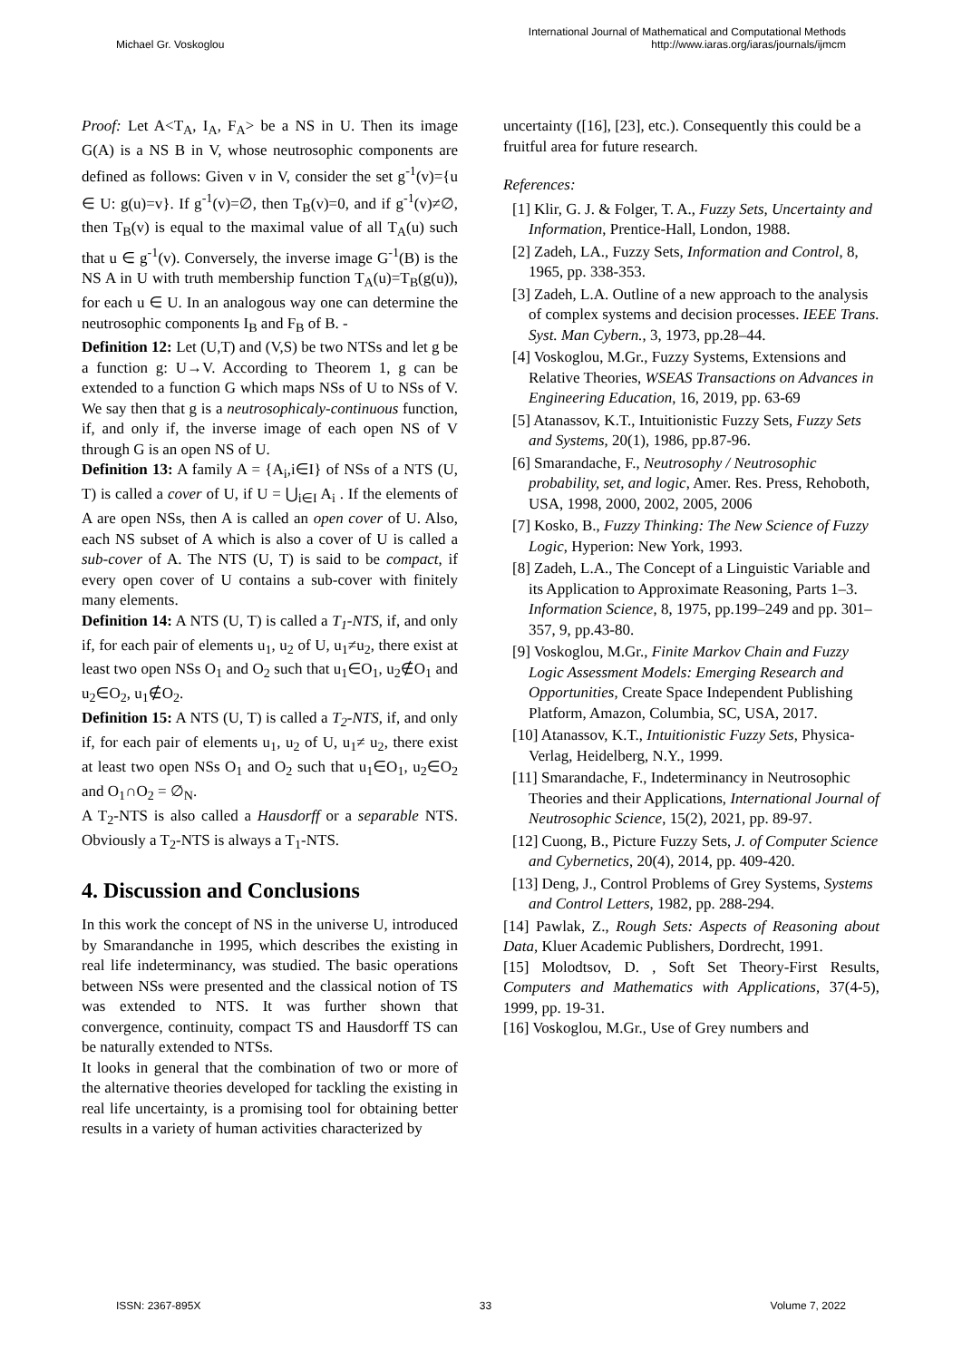Michael Gr. Voskoglou
International Journal of Mathematical and Computational Methods
http://www.iaras.org/iaras/journals/ijmcm
Proof: Let A<T<sub>A</sub>, I<sub>A</sub>, F<sub>A</sub>> be a NS in U. Then its image G(A) is a NS B in V, whose neutrosophic components are defined as follows: Given v in V, consider the set g<sup>-1</sup>(v)={u ∈ U: g(u)=v}. If g<sup>-1</sup>(v)=∅, then T<sub>B</sub>(v)=0, and if g<sup>-1</sup>(v)≠∅, then T<sub>B</sub>(v) is equal to the maximal value of all T<sub>A</sub>(u) such that u ∈ g<sup>-1</sup>(v). Conversely, the inverse image G<sup>-1</sup>(B) is the NS A in U with truth membership function T<sub>A</sub>(u)=T<sub>B</sub>(g(u)), for each u ∈ U. In an analogous way one can determine the neutrosophic components I<sub>B</sub> and F<sub>B</sub> of B. -
Definition 12: Let (U,T) and (V,S) be two NTSs and let g be a function g: U→V. According to Theorem 1, g can be extended to a function G which maps NSs of U to NSs of V. We say then that g is a neutrosophicaly-continuous function, if, and only if, the inverse image of each open NS of V through G is an open NS of U.
Definition 13: A family A = {A<sub>i</sub>,i∈I} of NSs of a NTS (U, T) is called a cover of U, if U = ⋃<sub>i∈I</sub> A<sub>i</sub> . If the elements of A are open NSs, then A is called an open cover of U. Also, each NS subset of A which is also a cover of U is called a sub-cover of A. The NTS (U, T) is said to be compact, if every open cover of U contains a sub-cover with finitely many elements.
Definition 14: A NTS (U, T) is called a T<sub>1</sub>-NTS, if, and only if, for each pair of elements u<sub>1</sub>, u<sub>2</sub> of U, u<sub>1</sub>≠u<sub>2</sub>, there exist at least two open NSs O<sub>1</sub> and O<sub>2</sub> such that u<sub>1</sub>∈O<sub>1</sub>, u<sub>2</sub>∉O<sub>1</sub> and u<sub>2</sub>∈O<sub>2</sub>, u<sub>1</sub>∉O<sub>2</sub>.
Definition 15: A NTS (U, T) is called a T<sub>2</sub>-NTS, if, and only if, for each pair of elements u<sub>1</sub>, u<sub>2</sub> of U, u<sub>1</sub>≠ u<sub>2</sub>, there exist at least two open NSs O<sub>1</sub> and O<sub>2</sub> such that u<sub>1</sub>∈O<sub>1</sub>, u<sub>2</sub>∈O<sub>2</sub> and O<sub>1</sub>∩O<sub>2</sub> = ∅<sub>N</sub>.
A T<sub>2</sub>-NTS is also called a Hausdorff or a separable NTS. Obviously a T<sub>2</sub>-NTS is always a T<sub>1</sub>-NTS.
4. Discussion and Conclusions
In this work the concept of NS in the universe U, introduced by Smarandanche in 1995, which describes the existing in real life indeterminancy, was studied. The basic operations between NSs were presented and the classical notion of TS was extended to NTS. It was further shown that convergence, continuity, compact TS and Hausdorff TS can be naturally extended to NTSs.
It looks in general that the combination of two or more of the alternative theories developed for tackling the existing in real life uncertainty, is a promising tool for obtaining better results in a variety of human activities characterized by
uncertainty ([16], [23], etc.). Consequently this could be a fruitful area for future research.
References:
[1] Klir, G. J. & Folger, T. A., Fuzzy Sets, Uncertainty and Information, Prentice-Hall, London, 1988.
[2] Zadeh, LA., Fuzzy Sets, Information and Control, 8, 1965, pp. 338-353.
[3] Zadeh, L.A. Outline of a new approach to the analysis of complex systems and decision processes. IEEE Trans. Syst. Man Cybern., 3, 1973, pp.28–44.
[4] Voskoglou, M.Gr., Fuzzy Systems, Extensions and Relative Theories, WSEAS Transactions on Advances in Engineering Education, 16, 2019, pp. 63-69
[5] Atanassov, K.T., Intuitionistic Fuzzy Sets, Fuzzy Sets and Systems, 20(1), 1986, pp.87-96.
[6] Smarandache, F., Neutrosophy / Neutrosophic probability, set, and logic, Amer. Res. Press, Rehoboth, USA, 1998, 2000, 2002, 2005, 2006
[7] Kosko, B., Fuzzy Thinking: The New Science of Fuzzy Logic, Hyperion: New York, 1993.
[8] Zadeh, L.A., The Concept of a Linguistic Variable and its Application to Approximate Reasoning, Parts 1–3. Information Science, 8, 1975, pp.199–249 and pp. 301–357, 9, pp.43-80.
[9] Voskoglou, M.Gr., Finite Markov Chain and Fuzzy Logic Assessment Models: Emerging Research and Opportunities, Create Space Independent Publishing Platform, Amazon, Columbia, SC, USA, 2017.
[10] Atanassov, K.T., Intuitionistic Fuzzy Sets, Physica-Verlag, Heidelberg, N.Y., 1999.
[11] Smarandache, F., Indeterminancy in Neutrosophic Theories and their Applications, International Journal of Neutrosophic Science, 15(2), 2021, pp. 89-97.
[12] Cuong, B., Picture Fuzzy Sets, J. of Computer Science and Cybernetics, 20(4), 2014, pp. 409-420.
[13] Deng, J., Control Problems of Grey Systems, Systems and Control Letters, 1982, pp. 288-294.
[14] Pawlak, Z., Rough Sets: Aspects of Reasoning about Data, Kluer Academic Publishers, Dordrecht, 1991.
[15] Molodtsov, D. , Soft Set Theory-First Results, Computers and Mathematics with Applications, 37(4-5), 1999, pp. 19-31.
[16] Voskoglou, M.Gr., Use of Grey numbers and
ISSN: 2367-895X 33 Volume 7, 2022